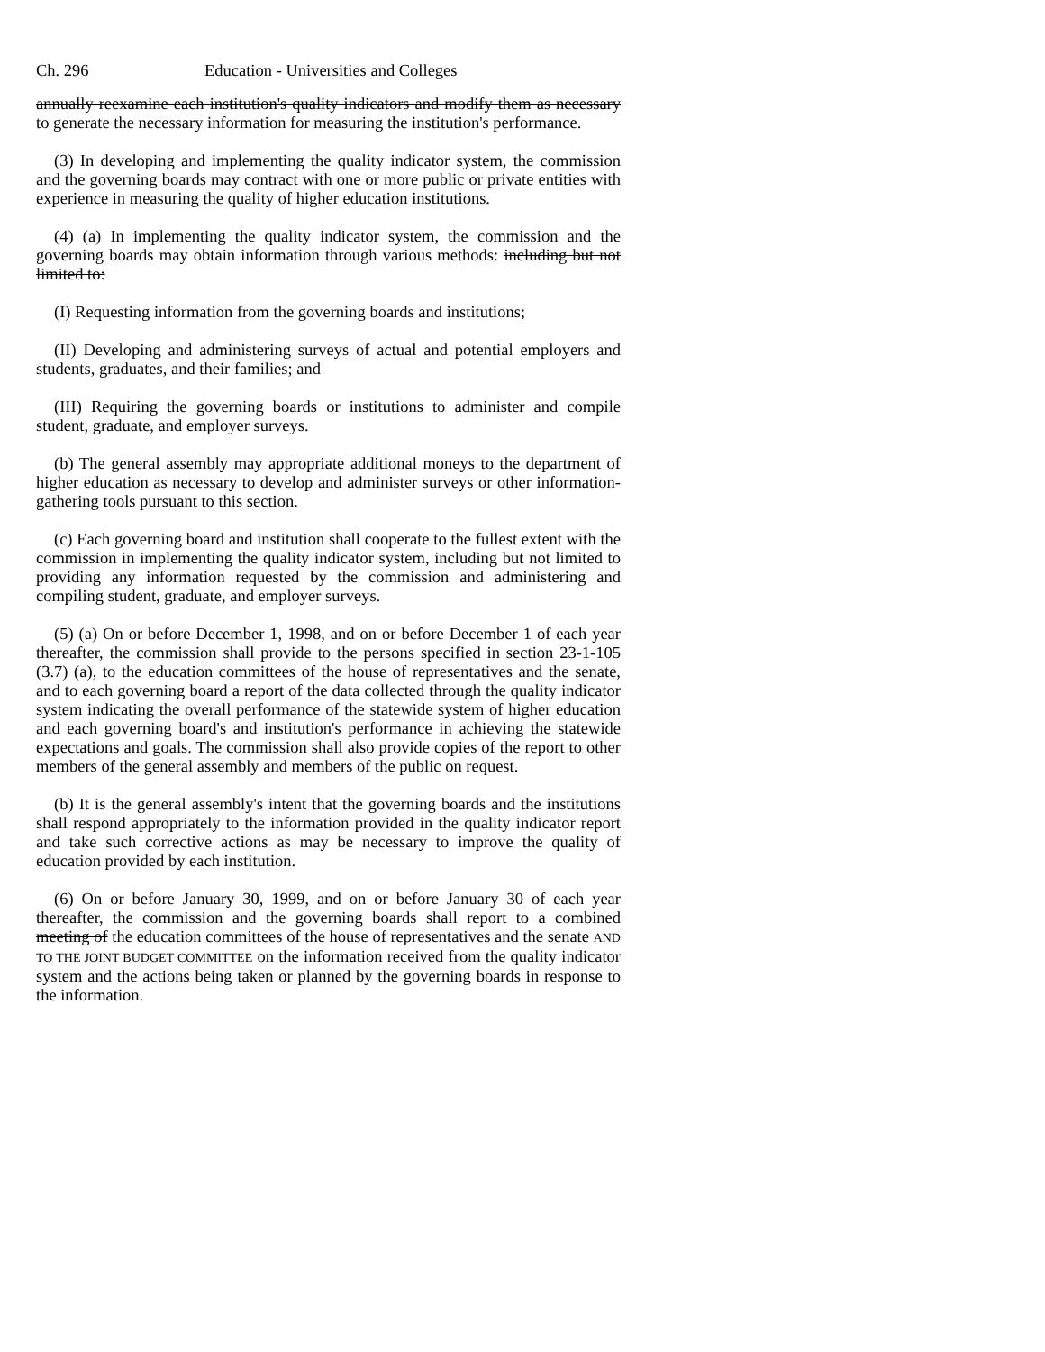Ch. 296 Education - Universities and Colleges
annually reexamine each institution's quality indicators and modify them as necessary to generate the necessary information for measuring the institution's performance.
(3) In developing and implementing the quality indicator system, the commission and the governing boards may contract with one or more public or private entities with experience in measuring the quality of higher education institutions.
(4) (a) In implementing the quality indicator system, the commission and the governing boards may obtain information through various methods: including but not limited to:
(I) Requesting information from the governing boards and institutions;
(II) Developing and administering surveys of actual and potential employers and students, graduates, and their families; and
(III) Requiring the governing boards or institutions to administer and compile student, graduate, and employer surveys.
(b) The general assembly may appropriate additional moneys to the department of higher education as necessary to develop and administer surveys or other information-gathering tools pursuant to this section.
(c) Each governing board and institution shall cooperate to the fullest extent with the commission in implementing the quality indicator system, including but not limited to providing any information requested by the commission and administering and compiling student, graduate, and employer surveys.
(5) (a) On or before December 1, 1998, and on or before December 1 of each year thereafter, the commission shall provide to the persons specified in section 23-1-105 (3.7) (a), to the education committees of the house of representatives and the senate, and to each governing board a report of the data collected through the quality indicator system indicating the overall performance of the statewide system of higher education and each governing board's and institution's performance in achieving the statewide expectations and goals. The commission shall also provide copies of the report to other members of the general assembly and members of the public on request.
(b) It is the general assembly's intent that the governing boards and the institutions shall respond appropriately to the information provided in the quality indicator report and take such corrective actions as may be necessary to improve the quality of education provided by each institution.
(6) On or before January 30, 1999, and on or before January 30 of each year thereafter, the commission and the governing boards shall report to a combined meeting of the education committees of the house of representatives and the senate AND TO THE JOINT BUDGET COMMITTEE on the information received from the quality indicator system and the actions being taken or planned by the governing boards in response to the information.